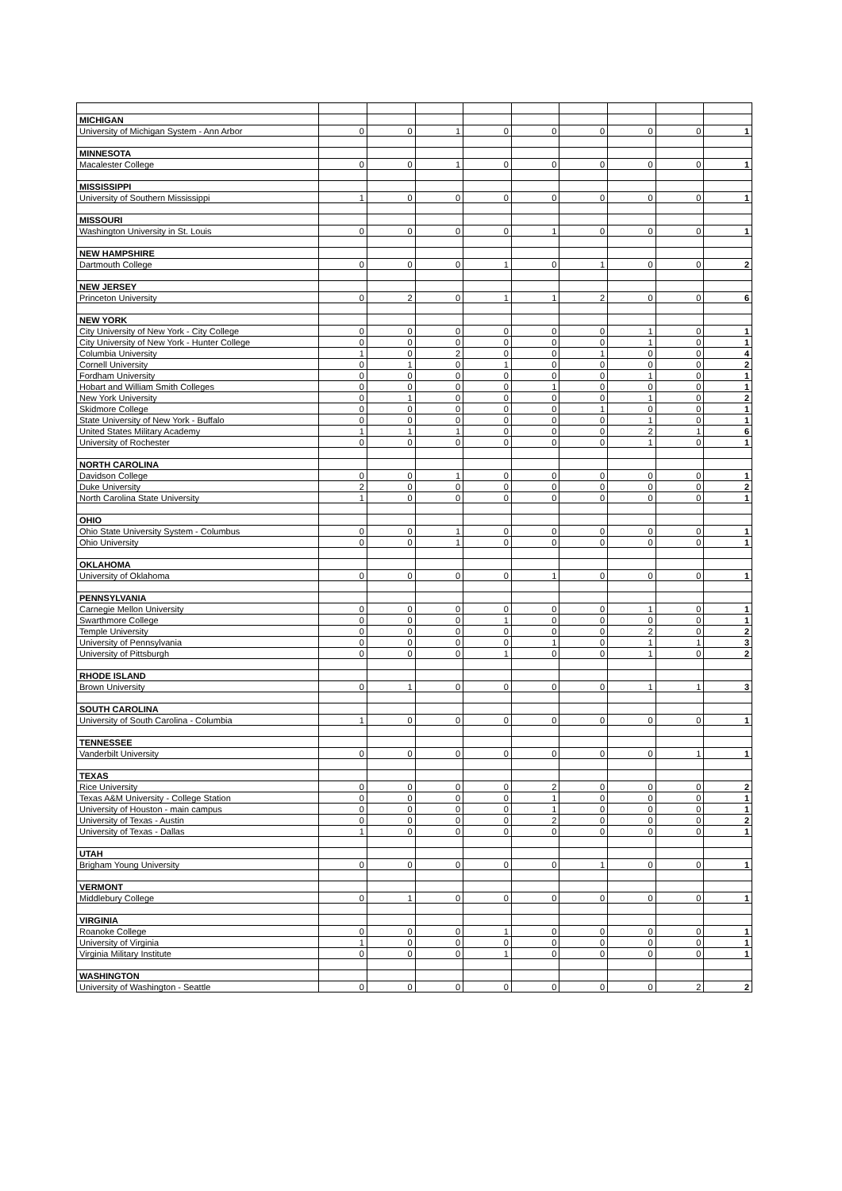| MICHIGAN | | | | | | | | | |
| University of Michigan System - Ann Arbor | 0 | 0 | 1 | 0 | 0 | 0 | 0 | 0 | 1 |
| MINNESOTA | | | | | | | | | |
| Macalester College | 0 | 0 | 1 | 0 | 0 | 0 | 0 | 0 | 1 |
| MISSISSIPPI | | | | | | | | | |
| University of Southern Mississippi | 1 | 0 | 0 | 0 | 0 | 0 | 0 | 0 | 1 |
| MISSOURI | | | | | | | | | |
| Washington University in St. Louis | 0 | 0 | 0 | 0 | 1 | 0 | 0 | 0 | 1 |
| NEW HAMPSHIRE | | | | | | | | | |
| Dartmouth College | 0 | 0 | 0 | 1 | 0 | 1 | 0 | 0 | 2 |
| NEW JERSEY | | | | | | | | | |
| Princeton University | 0 | 2 | 0 | 1 | 1 | 2 | 0 | 0 | 6 |
| NEW YORK | | | | | | | | | |
| City University of New York - City College | 0 | 0 | 0 | 0 | 0 | 0 | 1 | 0 | 1 |
| City University of New York - Hunter College | 0 | 0 | 0 | 0 | 0 | 0 | 1 | 0 | 1 |
| Columbia University | 1 | 0 | 2 | 0 | 0 | 1 | 0 | 0 | 4 |
| Cornell University | 0 | 1 | 0 | 1 | 0 | 0 | 0 | 0 | 2 |
| Fordham University | 0 | 0 | 0 | 0 | 0 | 0 | 1 | 0 | 1 |
| Hobart and William Smith Colleges | 0 | 0 | 0 | 0 | 1 | 0 | 0 | 0 | 1 |
| New York University | 0 | 1 | 0 | 0 | 0 | 0 | 1 | 0 | 2 |
| Skidmore College | 0 | 0 | 0 | 0 | 0 | 1 | 0 | 0 | 1 |
| State University of New York - Buffalo | 0 | 0 | 0 | 0 | 0 | 0 | 1 | 0 | 1 |
| United States Military Academy | 1 | 1 | 1 | 0 | 0 | 0 | 2 | 1 | 6 |
| University of Rochester | 0 | 0 | 0 | 0 | 0 | 0 | 1 | 0 | 1 |
| NORTH CAROLINA | | | | | | | | | |
| Davidson College | 0 | 0 | 1 | 0 | 0 | 0 | 0 | 0 | 1 |
| Duke University | 2 | 0 | 0 | 0 | 0 | 0 | 0 | 0 | 2 |
| North Carolina State University | 1 | 0 | 0 | 0 | 0 | 0 | 0 | 0 | 1 |
| OHIO | | | | | | | | | |
| Ohio State University System - Columbus | 0 | 0 | 1 | 0 | 0 | 0 | 0 | 0 | 1 |
| Ohio University | 0 | 0 | 1 | 0 | 0 | 0 | 0 | 0 | 1 |
| OKLAHOMA | | | | | | | | | |
| University of Oklahoma | 0 | 0 | 0 | 0 | 1 | 0 | 0 | 0 | 1 |
| PENNSYLVANIA | | | | | | | | | |
| Carnegie Mellon University | 0 | 0 | 0 | 0 | 0 | 0 | 1 | 0 | 1 |
| Swarthmore College | 0 | 0 | 0 | 1 | 0 | 0 | 0 | 0 | 1 |
| Temple University | 0 | 0 | 0 | 0 | 0 | 0 | 2 | 0 | 2 |
| University of Pennsylvania | 0 | 0 | 0 | 0 | 1 | 0 | 1 | 1 | 3 |
| University of Pittsburgh | 0 | 0 | 0 | 1 | 0 | 0 | 1 | 0 | 2 |
| RHODE ISLAND | | | | | | | | | |
| Brown University | 0 | 1 | 0 | 0 | 0 | 0 | 1 | 1 | 3 |
| SOUTH CAROLINA | | | | | | | | | |
| University of South Carolina - Columbia | 1 | 0 | 0 | 0 | 0 | 0 | 0 | 0 | 1 |
| TENNESSEE | | | | | | | | | |
| Vanderbilt University | 0 | 0 | 0 | 0 | 0 | 0 | 0 | 1 | 1 |
| TEXAS | | | | | | | | | |
| Rice University | 0 | 0 | 0 | 0 | 2 | 0 | 0 | 0 | 2 |
| Texas A&M University - College Station | 0 | 0 | 0 | 0 | 1 | 0 | 0 | 0 | 1 |
| University of Houston - main campus | 0 | 0 | 0 | 0 | 1 | 0 | 0 | 0 | 1 |
| University of Texas - Austin | 0 | 0 | 0 | 0 | 2 | 0 | 0 | 0 | 2 |
| University of Texas - Dallas | 1 | 0 | 0 | 0 | 0 | 0 | 0 | 0 | 1 |
| UTAH | | | | | | | | | |
| Brigham Young University | 0 | 0 | 0 | 0 | 0 | 1 | 0 | 0 | 1 |
| VERMONT | | | | | | | | | |
| Middlebury College | 0 | 1 | 0 | 0 | 0 | 0 | 0 | 0 | 1 |
| VIRGINIA | | | | | | | | | |
| Roanoke College | 0 | 0 | 0 | 1 | 0 | 0 | 0 | 0 | 1 |
| University of Virginia | 1 | 0 | 0 | 0 | 0 | 0 | 0 | 0 | 1 |
| Virginia Military Institute | 0 | 0 | 0 | 1 | 0 | 0 | 0 | 0 | 1 |
| WASHINGTON | | | | | | | | | |
| University of Washington - Seattle | 0 | 0 | 0 | 0 | 0 | 0 | 0 | 2 | 2 |